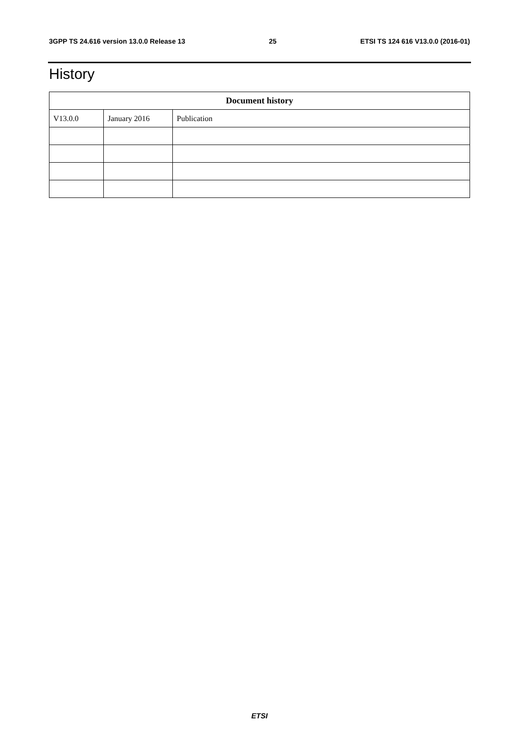3GPP TS 24.616 version 13.0.0 Release 13 25 ETSI TS 124 616 V13.0.0 (2016-01)
History
| Document history | | |
| --- | --- | --- |
| V13.0.0 | January 2016 | Publication |
ETSI